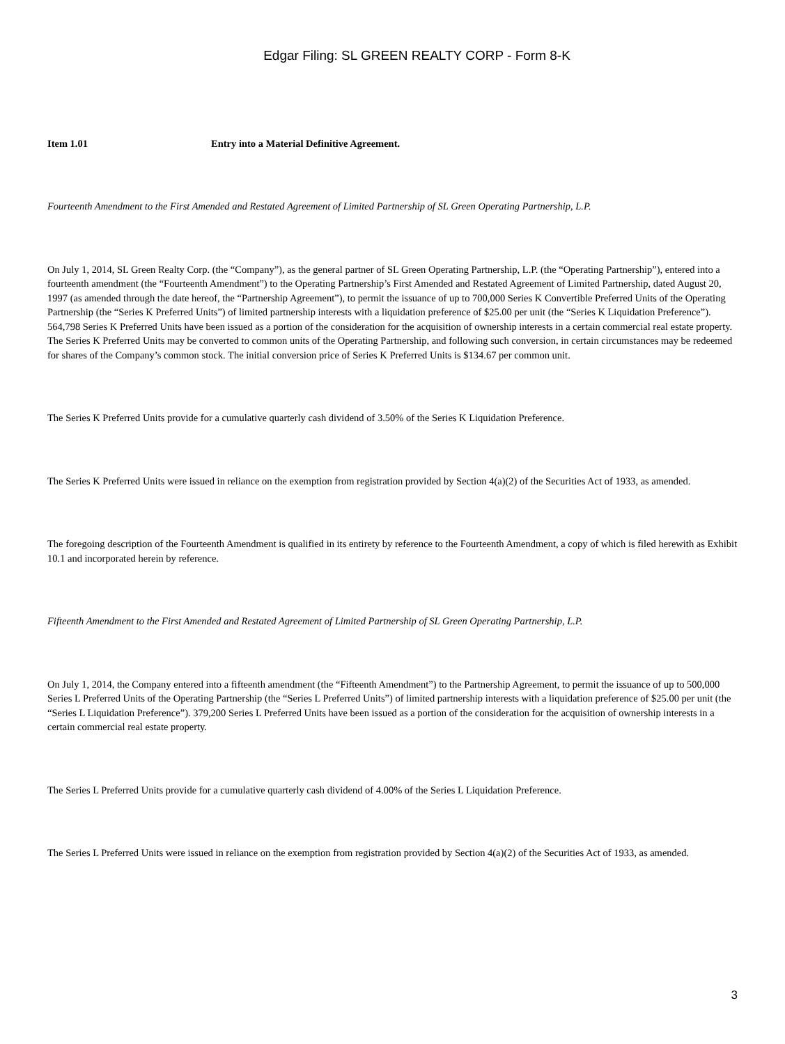Edgar Filing: SL GREEN REALTY CORP - Form 8-K
Item 1.01 Entry into a Material Definitive Agreement.
Fourteenth Amendment to the First Amended and Restated Agreement of Limited Partnership of SL Green Operating Partnership, L.P.
On July 1, 2014, SL Green Realty Corp. (the “Company”), as the general partner of SL Green Operating Partnership, L.P. (the “Operating Partnership”), entered into a fourteenth amendment (the “Fourteenth Amendment”) to the Operating Partnership’s First Amended and Restated Agreement of Limited Partnership, dated August 20, 1997 (as amended through the date hereof, the “Partnership Agreement”), to permit the issuance of up to 700,000 Series K Convertible Preferred Units of the Operating Partnership (the “Series K Preferred Units”) of limited partnership interests with a liquidation preference of $25.00 per unit (the “Series K Liquidation Preference”). 564,798 Series K Preferred Units have been issued as a portion of the consideration for the acquisition of ownership interests in a certain commercial real estate property. The Series K Preferred Units may be converted to common units of the Operating Partnership, and following such conversion, in certain circumstances may be redeemed for shares of the Company’s common stock. The initial conversion price of Series K Preferred Units is $134.67 per common unit.
The Series K Preferred Units provide for a cumulative quarterly cash dividend of 3.50% of the Series K Liquidation Preference.
The Series K Preferred Units were issued in reliance on the exemption from registration provided by Section 4(a)(2) of the Securities Act of 1933, as amended.
The foregoing description of the Fourteenth Amendment is qualified in its entirety by reference to the Fourteenth Amendment, a copy of which is filed herewith as Exhibit 10.1 and incorporated herein by reference.
Fifteenth Amendment to the First Amended and Restated Agreement of Limited Partnership of SL Green Operating Partnership, L.P.
On July 1, 2014, the Company entered into a fifteenth amendment (the “Fifteenth Amendment”) to the Partnership Agreement, to permit the issuance of up to 500,000 Series L Preferred Units of the Operating Partnership (the “Series L Preferred Units”) of limited partnership interests with a liquidation preference of $25.00 per unit (the “Series L Liquidation Preference”). 379,200 Series L Preferred Units have been issued as a portion of the consideration for the acquisition of ownership interests in a certain commercial real estate property.
The Series L Preferred Units provide for a cumulative quarterly cash dividend of 4.00% of the Series L Liquidation Preference.
The Series L Preferred Units were issued in reliance on the exemption from registration provided by Section 4(a)(2) of the Securities Act of 1933, as amended.
3